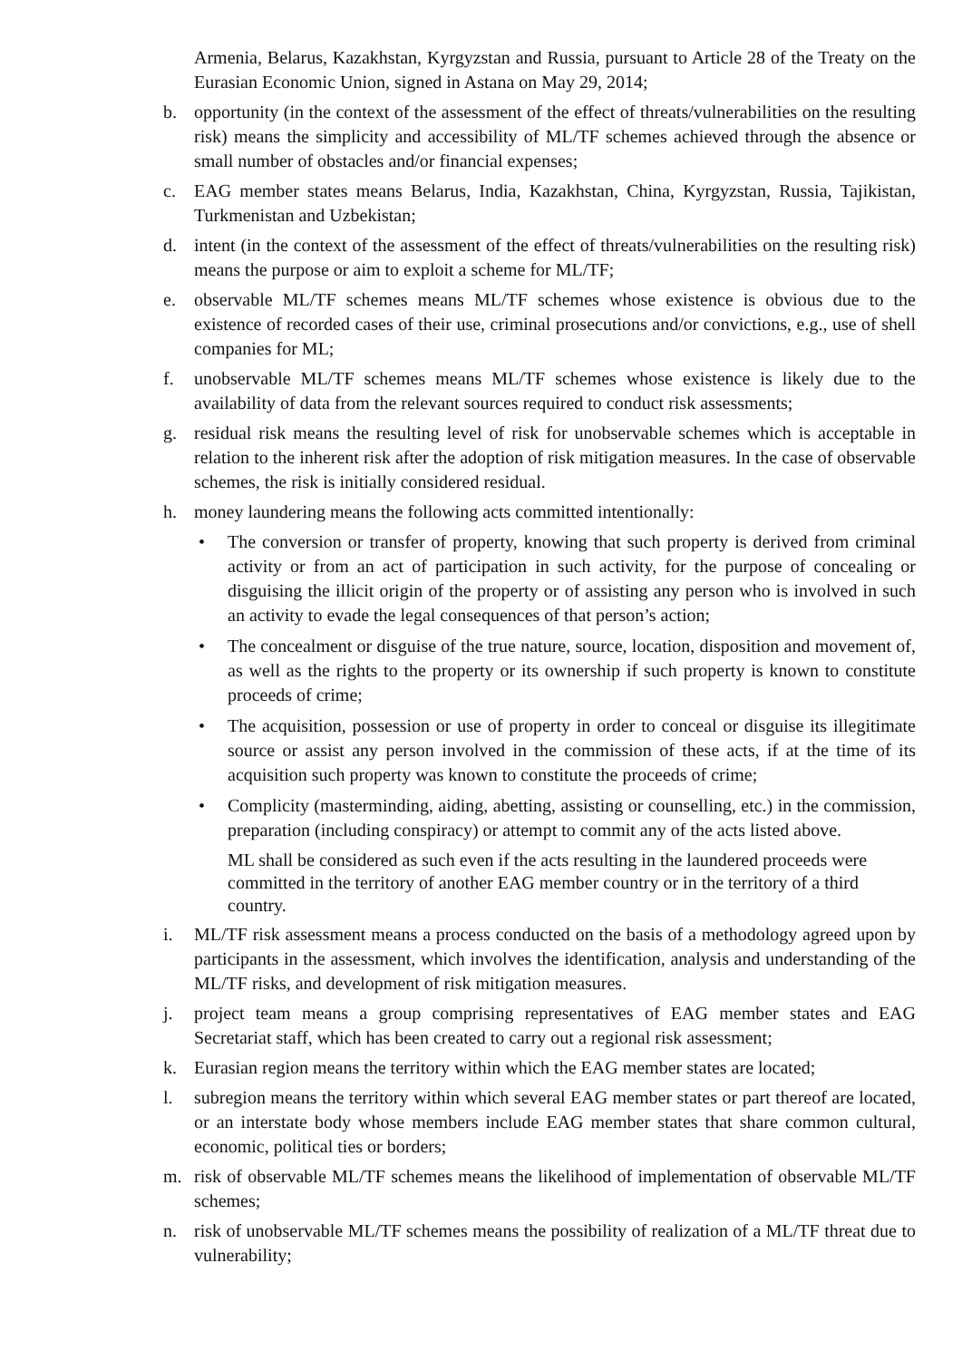Armenia, Belarus, Kazakhstan, Kyrgyzstan and Russia, pursuant to Article 28 of the Treaty on the Eurasian Economic Union, signed in Astana on May 29, 2014;
b. opportunity (in the context of the assessment of the effect of threats/vulnerabilities on the resulting risk) means the simplicity and accessibility of ML/TF schemes achieved through the absence or small number of obstacles and/or financial expenses;
c. EAG member states means Belarus, India, Kazakhstan, China, Kyrgyzstan, Russia, Tajikistan, Turkmenistan and Uzbekistan;
d. intent (in the context of the assessment of the effect of threats/vulnerabilities on the resulting risk) means the purpose or aim to exploit a scheme for ML/TF;
e. observable ML/TF schemes means ML/TF schemes whose existence is obvious due to the existence of recorded cases of their use, criminal prosecutions and/or convictions, e.g., use of shell companies for ML;
f. unobservable ML/TF schemes means ML/TF schemes whose existence is likely due to the availability of data from the relevant sources required to conduct risk assessments;
g. residual risk means the resulting level of risk for unobservable schemes which is acceptable in relation to the inherent risk after the adoption of risk mitigation measures. In the case of observable schemes, the risk is initially considered residual.
h. money laundering means the following acts committed intentionally:
• The conversion or transfer of property, knowing that such property is derived from criminal activity or from an act of participation in such activity, for the purpose of concealing or disguising the illicit origin of the property or of assisting any person who is involved in such an activity to evade the legal consequences of that person’s action;
• The concealment or disguise of the true nature, source, location, disposition and movement of, as well as the rights to the property or its ownership if such property is known to constitute proceeds of crime;
• The acquisition, possession or use of property in order to conceal or disguise its illegitimate source or assist any person involved in the commission of these acts, if at the time of its acquisition such property was known to constitute the proceeds of crime;
• Complicity (masterminding, aiding, abetting, assisting or counselling, etc.) in the commission, preparation (including conspiracy) or attempt to commit any of the acts listed above.
ML shall be considered as such even if the acts resulting in the laundered proceeds were committed in the territory of another EAG member country or in the territory of a third country.
i. ML/TF risk assessment means a process conducted on the basis of a methodology agreed upon by participants in the assessment, which involves the identification, analysis and understanding of the ML/TF risks, and development of risk mitigation measures.
j. project team means a group comprising representatives of EAG member states and EAG Secretariat staff, which has been created to carry out a regional risk assessment;
k. Eurasian region means the territory within which the EAG member states are located;
l. subregion means the territory within which several EAG member states or part thereof are located, or an interstate body whose members include EAG member states that share common cultural, economic, political ties or borders;
m. risk of observable ML/TF schemes means the likelihood of implementation of observable ML/TF schemes;
n. risk of unobservable ML/TF schemes means the possibility of realization of a ML/TF threat due to vulnerability;